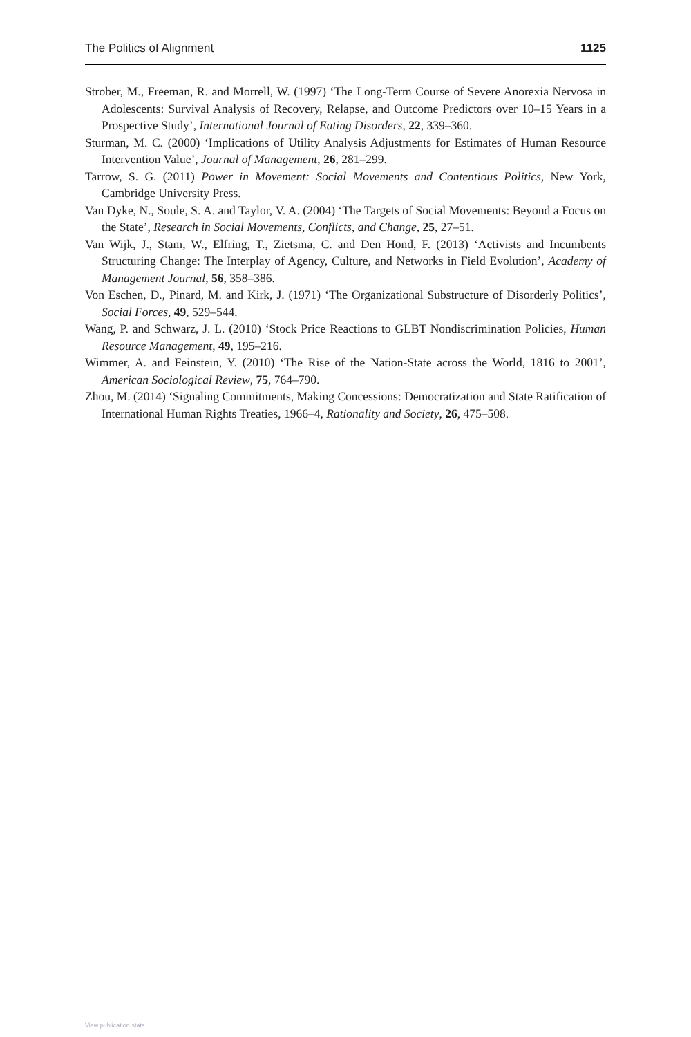The Politics of Alignment 1125
Strober, M., Freeman, R. and Morrell, W. (1997) ‘The Long-Term Course of Severe Anorexia Nervosa in Adolescents: Survival Analysis of Recovery, Relapse, and Outcome Predictors over 10–15 Years in a Prospective Study’, International Journal of Eating Disorders, 22, 339–360.
Sturman, M. C. (2000) ‘Implications of Utility Analysis Adjustments for Estimates of Human Resource Intervention Value’, Journal of Management, 26, 281–299.
Tarrow, S. G. (2011) Power in Movement: Social Movements and Contentious Politics, New York, Cambridge University Press.
Van Dyke, N., Soule, S. A. and Taylor, V. A. (2004) ‘The Targets of Social Movements: Beyond a Focus on the State’, Research in Social Movements, Conflicts, and Change, 25, 27–51.
Van Wijk, J., Stam, W., Elfring, T., Zietsma, C. and Den Hond, F. (2013) ‘Activists and Incumbents Structuring Change: The Interplay of Agency, Culture, and Networks in Field Evolution’, Academy of Management Journal, 56, 358–386.
Von Eschen, D., Pinard, M. and Kirk, J. (1971) ‘The Organizational Substructure of Disorderly Politics’, Social Forces, 49, 529–544.
Wang, P. and Schwarz, J. L. (2010) ‘Stock Price Reactions to GLBT Nondiscrimination Policies, Human Resource Management, 49, 195–216.
Wimmer, A. and Feinstein, Y. (2010) ‘The Rise of the Nation-State across the World, 1816 to 2001’, American Sociological Review, 75, 764–790.
Zhou, M. (2014) ‘Signaling Commitments, Making Concessions: Democratization and State Ratification of International Human Rights Treaties, 1966–4, Rationality and Society, 26, 475–508.
View publication stats